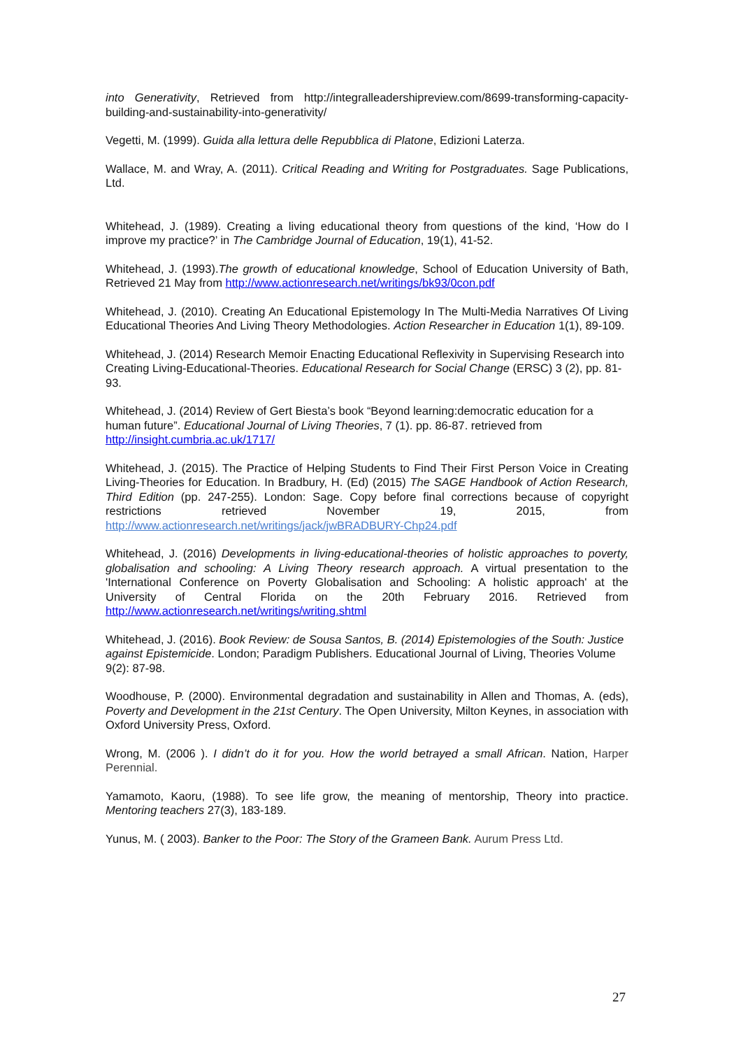into Generativity, Retrieved from http://integralleadershipreview.com/8699-transforming-capacity-building-and-sustainability-into-generativity/
Vegetti, M. (1999). Guida alla lettura delle Repubblica di Platone, Edizioni Laterza.
Wallace, M. and Wray, A. (2011). Critical Reading and Writing for Postgraduates. Sage Publications, Ltd.
Whitehead, J. (1989). Creating a living educational theory from questions of the kind, ‘How do I improve my practice?’ in The Cambridge Journal of Education, 19(1), 41-52.
Whitehead, J. (1993).The growth of educational knowledge, School of Education University of Bath, Retrieved 21 May from http://www.actionresearch.net/writings/bk93/0con.pdf
Whitehead, J. (2010). Creating An Educational Epistemology In The Multi-Media Narratives Of Living Educational Theories And Living Theory Methodologies. Action Researcher in Education 1(1), 89-109.
Whitehead, J. (2014) Research Memoir Enacting Educational Reflexivity in Supervising Research into Creating Living-Educational-Theories. Educational Research for Social Change (ERSC) 3 (2), pp. 81-93.
Whitehead, J. (2014) Review of Gert Biesta’s book “Beyond learning:democratic education for a human future”. Educational Journal of Living Theories, 7 (1). pp. 86-87. retrieved from http://insight.cumbria.ac.uk/1717/
Whitehead, J. (2015). The Practice of Helping Students to Find Their First Person Voice in Creating Living-Theories for Education. In Bradbury, H. (Ed) (2015) The SAGE Handbook of Action Research, Third Edition (pp. 247-255). London: Sage. Copy before final corrections because of copyright restrictions retrieved November 19, 2015, from http://www.actionresearch.net/writings/jack/jwBRADBURY-Chp24.pdf
Whitehead, J. (2016) Developments in living-educational-theories of holistic approaches to poverty, globalisation and schooling: A Living Theory research approach. A virtual presentation to the 'International Conference on Poverty Globalisation and Schooling: A holistic approach' at the University of Central Florida on the 20th February 2016. Retrieved from http://www.actionresearch.net/writings/writing.shtml
Whitehead, J. (2016). Book Review: de Sousa Santos, B. (2014) Epistemologies of the South: Justice against Epistemicide. London; Paradigm Publishers. Educational Journal of Living, Theories Volume 9(2): 87-98.
Woodhouse, P. (2000). Environmental degradation and sustainability in Allen and Thomas, A. (eds), Poverty and Development in the 21st Century. The Open University, Milton Keynes, in association with Oxford University Press, Oxford.
Wrong, M. (2006 ). I didn’t do it for you. How the world betrayed a small African. Nation, Harper Perennial.
Yamamoto, Kaoru, (1988). To see life grow, the meaning of mentorship, Theory into practice. Mentoring teachers 27(3), 183-189.
Yunus, M. ( 2003). Banker to the Poor: The Story of the Grameen Bank. Aurum Press Ltd.
27